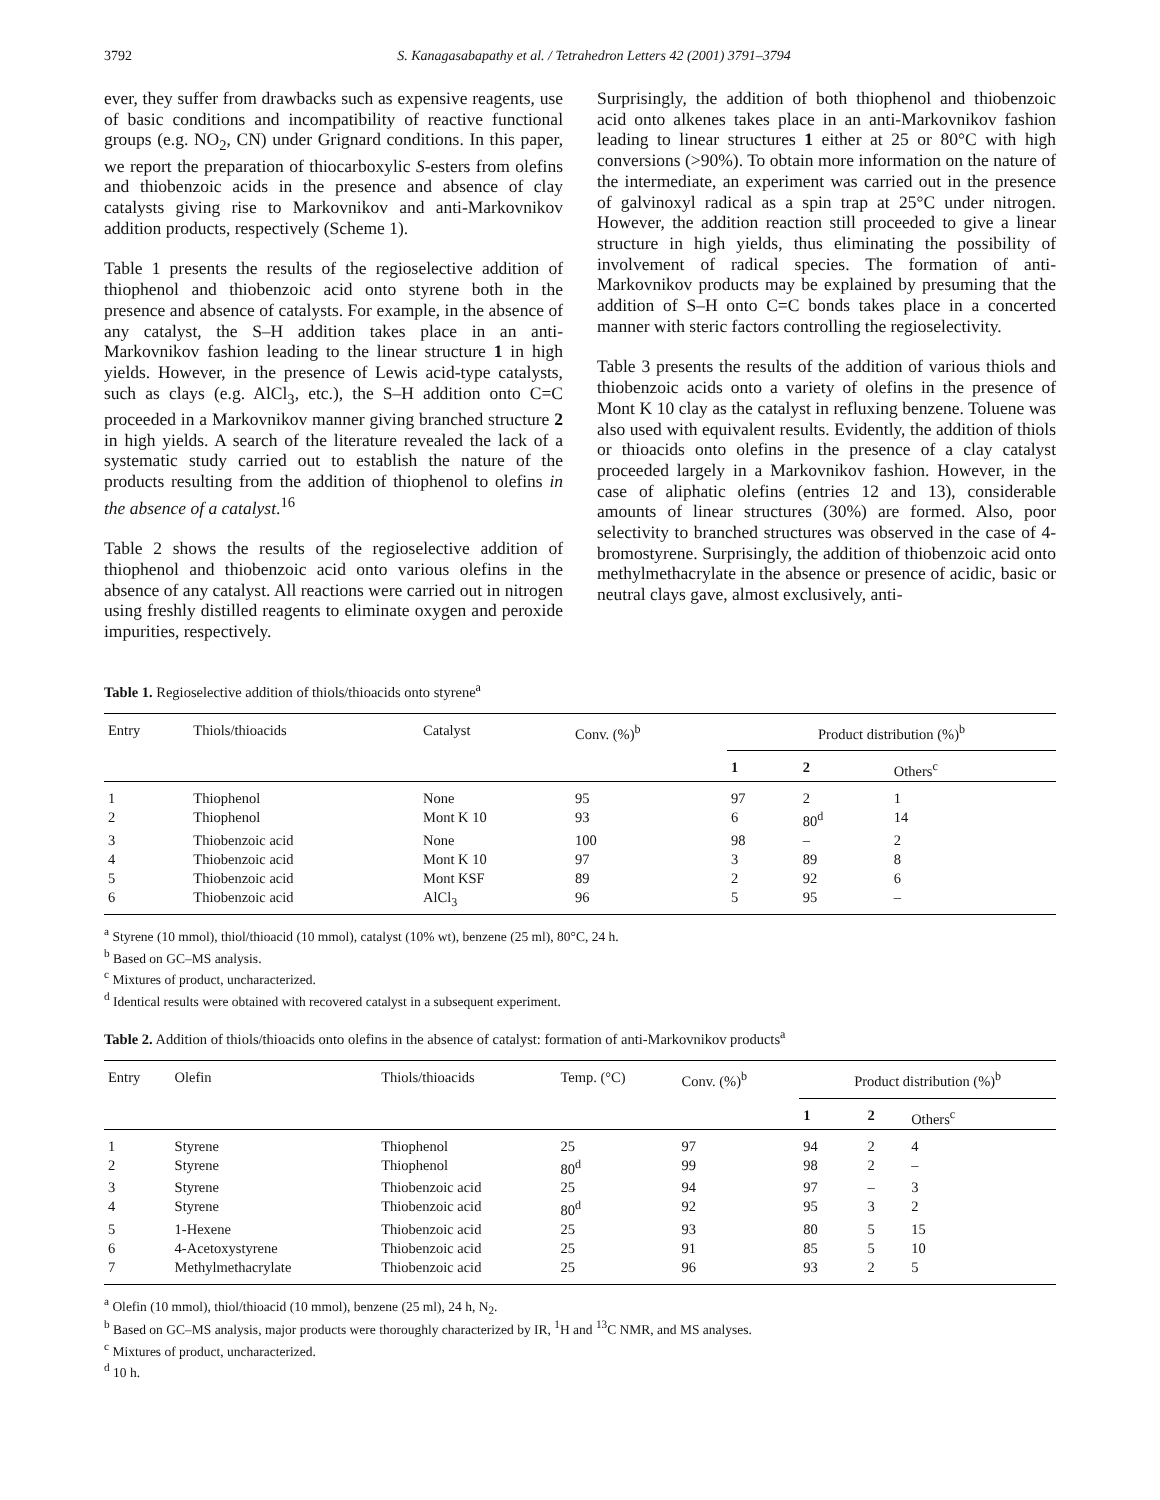3792 S. Kanagasabapathy et al. / Tetrahedron Letters 42 (2001) 3791–3794
ever, they suffer from drawbacks such as expensive reagents, use of basic conditions and incompatibility of reactive functional groups (e.g. NO<sub>2</sub>, CN) under Grignard conditions. In this paper, we report the preparation of thiocarboxylic S-esters from olefins and thiobenzoic acids in the presence and absence of clay catalysts giving rise to Markovnikov and anti-Markovnikov addition products, respectively (Scheme 1).
Table 1 presents the results of the regioselective addition of thiophenol and thiobenzoic acid onto styrene both in the presence and absence of catalysts. For example, in the absence of any catalyst, the S–H addition takes place in an anti-Markovnikov fashion leading to the linear structure 1 in high yields. However, in the presence of Lewis acid-type catalysts, such as clays (e.g. AlCl<sub>3</sub>, etc.), the S–H addition onto C=C proceeded in a Markovnikov manner giving branched structure 2 in high yields. A search of the literature revealed the lack of a systematic study carried out to establish the nature of the products resulting from the addition of thiophenol to olefins in the absence of a catalyst.<sup>16</sup>
Table 2 shows the results of the regioselective addition of thiophenol and thiobenzoic acid onto various olefins in the absence of any catalyst. All reactions were carried out in nitrogen using freshly distilled reagents to eliminate oxygen and peroxide impurities, respectively.
Surprisingly, the addition of both thiophenol and thiobenzoic acid onto alkenes takes place in an anti-Markovnikov fashion leading to linear structures 1 either at 25 or 80°C with high conversions (>90%). To obtain more information on the nature of the intermediate, an experiment was carried out in the presence of galvinoxyl radical as a spin trap at 25°C under nitrogen. However, the addition reaction still proceeded to give a linear structure in high yields, thus eliminating the possibility of involvement of radical species. The formation of anti-Markovnikov products may be explained by presuming that the addition of S–H onto C=C bonds takes place in a concerted manner with steric factors controlling the regioselectivity.
Table 3 presents the results of the addition of various thiols and thiobenzoic acids onto a variety of olefins in the presence of Mont K 10 clay as the catalyst in refluxing benzene. Toluene was also used with equivalent results. Evidently, the addition of thiols or thioacids onto olefins in the presence of a clay catalyst proceeded largely in a Markovnikov fashion. However, in the case of aliphatic olefins (entries 12 and 13), considerable amounts of linear structures (30%) are formed. Also, poor selectivity to branched structures was observed in the case of 4-bromostyrene. Surprisingly, the addition of thiobenzoic acid onto methylmethacrylate in the absence or presence of acidic, basic or neutral clays gave, almost exclusively, anti-
Table 1. Regioselective addition of thiols/thioacids onto styrene<sup>a</sup>
| Entry | Thiols/thioacids | Catalyst | Conv. (%)<sup>b</sup> | Product distribution (%)<sup>b</sup> | | |
| --- | --- | --- | --- | --- | --- | --- |
| | | | | 1 | 2 | Others<sup>c</sup> |
| 1 | Thiophenol | None | 95 | 97 | 2 | 1 |
| 2 | Thiophenol | Mont K 10 | 93 | 6 | 80<sup>d</sup> | 14 |
| 3 | Thiobenzoic acid | None | 100 | 98 | – | 2 |
| 4 | Thiobenzoic acid | Mont K 10 | 97 | 3 | 89 | 8 |
| 5 | Thiobenzoic acid | Mont KSF | 89 | 2 | 92 | 6 |
| 6 | Thiobenzoic acid | AlCl<sub>3</sub> | 96 | 5 | 95 | – |
<sup>a</sup> Styrene (10 mmol), thiol/thioacid (10 mmol), catalyst (10% wt), benzene (25 ml), 80°C, 24 h.
<sup>b</sup> Based on GC–MS analysis.
<sup>c</sup> Mixtures of product, uncharacterized.
<sup>d</sup> Identical results were obtained with recovered catalyst in a subsequent experiment.
Table 2. Addition of thiols/thioacids onto olefins in the absence of catalyst: formation of anti-Markovnikov products<sup>a</sup>
| Entry | Olefin | Thiols/thioacids | Temp. (°C) | Conv. (%)<sup>b</sup> | Product distribution (%)<sup>b</sup> | | |
| --- | --- | --- | --- | --- | --- | --- | --- |
| | | | | | 1 | 2 | Others<sup>c</sup> |
| 1 | Styrene | Thiophenol | 25 | 97 | 94 | 2 | 4 |
| 2 | Styrene | Thiophenol | 80<sup>d</sup> | 99 | 98 | 2 | – |
| 3 | Styrene | Thiobenzoic acid | 25 | 94 | 97 | – | 3 |
| 4 | Styrene | Thiobenzoic acid | 80<sup>d</sup> | 92 | 95 | 3 | 2 |
| 5 | 1-Hexene | Thiobenzoic acid | 25 | 93 | 80 | 5 | 15 |
| 6 | 4-Acetoxystyrene | Thiobenzoic acid | 25 | 91 | 85 | 5 | 10 |
| 7 | Methylmethacrylate | Thiobenzoic acid | 25 | 96 | 93 | 2 | 5 |
<sup>a</sup> Olefin (10 mmol), thiol/thioacid (10 mmol), benzene (25 ml), 24 h, N<sub>2</sub>.
<sup>b</sup> Based on GC–MS analysis, major products were thoroughly characterized by IR, <sup>1</sup>H and <sup>13</sup>C NMR, and MS analyses.
<sup>c</sup> Mixtures of product, uncharacterized.
<sup>d</sup> 10 h.